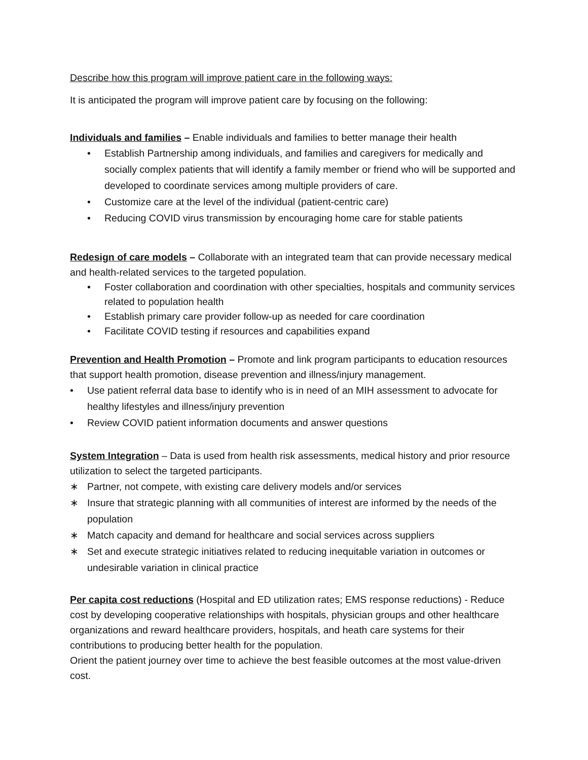Describe how this program will improve patient care in the following ways:
It is anticipated the program will improve patient care by focusing on the following:
Individuals and families – Enable individuals and families to better manage their health
• Establish Partnership among individuals, and families and caregivers for medically and socially complex patients that will identify a family member or friend who will be supported and developed to coordinate services among multiple providers of care.
• Customize care at the level of the individual (patient-centric care)
• Reducing COVID virus transmission by encouraging home care for stable patients
Redesign of care models – Collaborate with an integrated team that can provide necessary medical and health-related services to the targeted population.
• Foster collaboration and coordination with other specialties, hospitals and community services related to population health
• Establish primary care provider follow-up as needed for care coordination
• Facilitate COVID testing if resources and capabilities expand
Prevention and Health Promotion – Promote and link program participants to education resources that support health promotion, disease prevention and illness/injury management.
• Use patient referral data base to identify who is in need of an MIH assessment to advocate for healthy lifestyles and illness/injury prevention
• Review COVID patient information documents and answer questions
System Integration – Data is used from health risk assessments, medical history and prior resource utilization to select the targeted participants.
∗ Partner, not compete, with existing care delivery models and/or services
∗ Insure that strategic planning with all communities of interest are informed by the needs of the population
∗ Match capacity and demand for healthcare and social services across suppliers
∗ Set and execute strategic initiatives related to reducing inequitable variation in outcomes or undesirable variation in clinical practice
Per capita cost reductions (Hospital and ED utilization rates; EMS response reductions) - Reduce cost by developing cooperative relationships with hospitals, physician groups and other healthcare organizations and reward healthcare providers, hospitals, and heath care systems for their contributions to producing better health for the population.
Orient the patient journey over time to achieve the best feasible outcomes at the most value-driven cost.